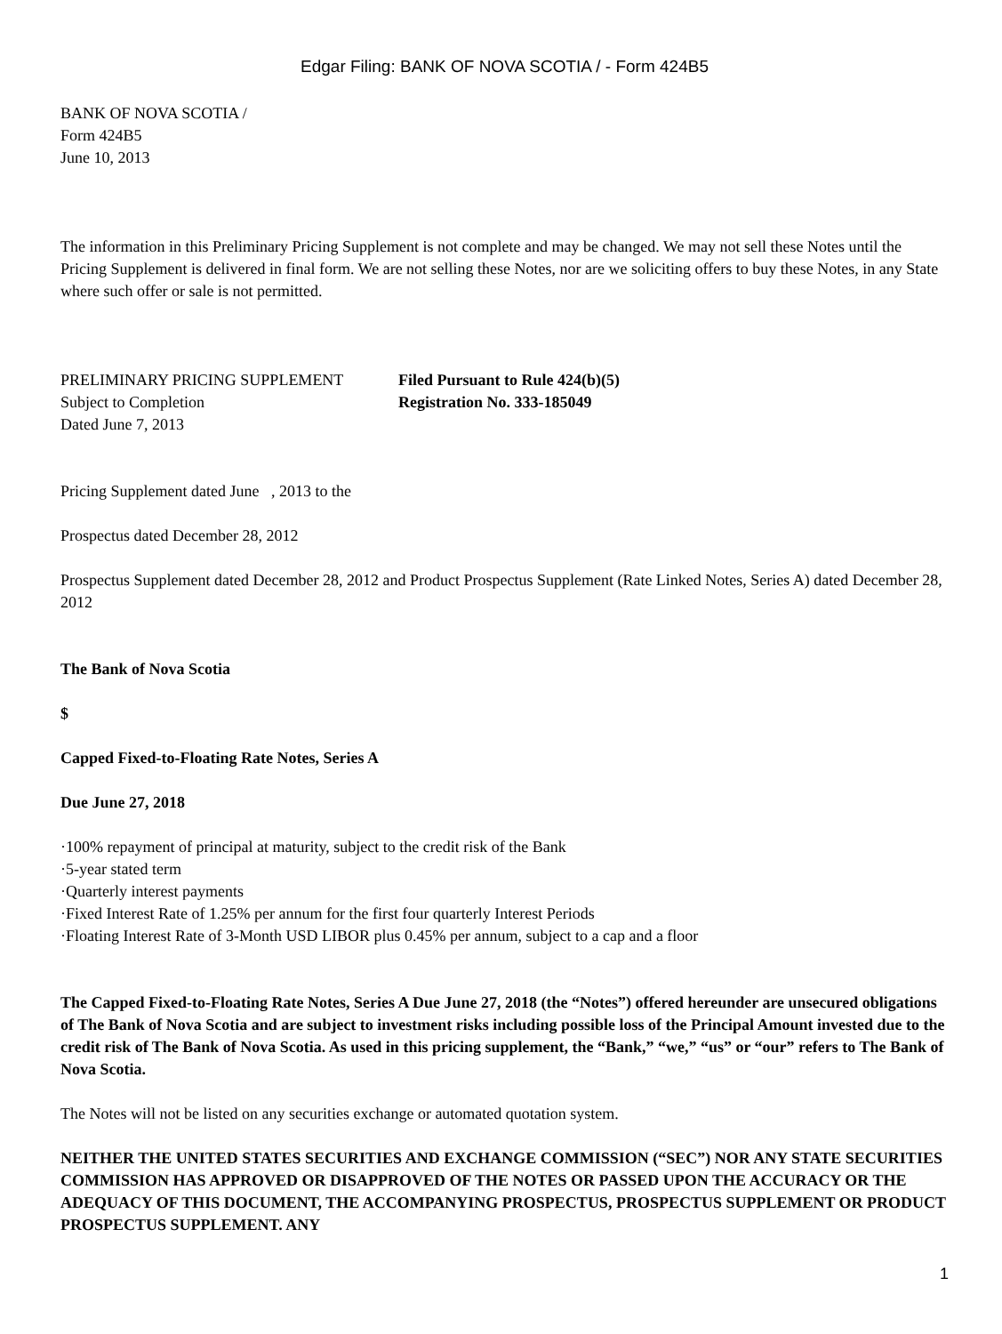Edgar Filing: BANK OF NOVA SCOTIA / - Form 424B5
BANK OF NOVA SCOTIA /
Form 424B5
June 10, 2013
The information in this Preliminary Pricing Supplement is not complete and may be changed. We may not sell these Notes until the Pricing Supplement is delivered in final form. We are not selling these Notes, nor are we soliciting offers to buy these Notes, in any State where such offer or sale is not permitted.
PRELIMINARY PRICING SUPPLEMENT Filed Pursuant to Rule 424(b)(5)
Subject to Completion Registration No. 333-185049
Dated June 7, 2013
Pricing Supplement dated June , 2013 to the
Prospectus dated December 28, 2012
Prospectus Supplement dated December 28, 2012 and Product Prospectus Supplement (Rate Linked Notes, Series A) dated December 28, 2012
The Bank of Nova Scotia
$
Capped Fixed-to-Floating Rate Notes, Series A
Due June 27, 2018
·100% repayment of principal at maturity, subject to the credit risk of the Bank
·5-year stated term
·Quarterly interest payments
·Fixed Interest Rate of 1.25% per annum for the first four quarterly Interest Periods
·Floating Interest Rate of 3-Month USD LIBOR plus 0.45% per annum, subject to a cap and a floor
The Capped Fixed-to-Floating Rate Notes, Series A Due June 27, 2018 (the “Notes”) offered hereunder are unsecured obligations of The Bank of Nova Scotia and are subject to investment risks including possible loss of the Principal Amount invested due to the credit risk of The Bank of Nova Scotia. As used in this pricing supplement, the “Bank,” “we,” “us” or “our” refers to The Bank of Nova Scotia.
The Notes will not be listed on any securities exchange or automated quotation system.
NEITHER THE UNITED STATES SECURITIES AND EXCHANGE COMMISSION (“SEC”) NOR ANY STATE SECURITIES COMMISSION HAS APPROVED OR DISAPPROVED OF THE NOTES OR PASSED UPON THE ACCURACY OR THE ADEQUACY OF THIS DOCUMENT, THE ACCOMPANYING PROSPECTUS, PROSPECTUS SUPPLEMENT OR PRODUCT PROSPECTUS SUPPLEMENT. ANY
1